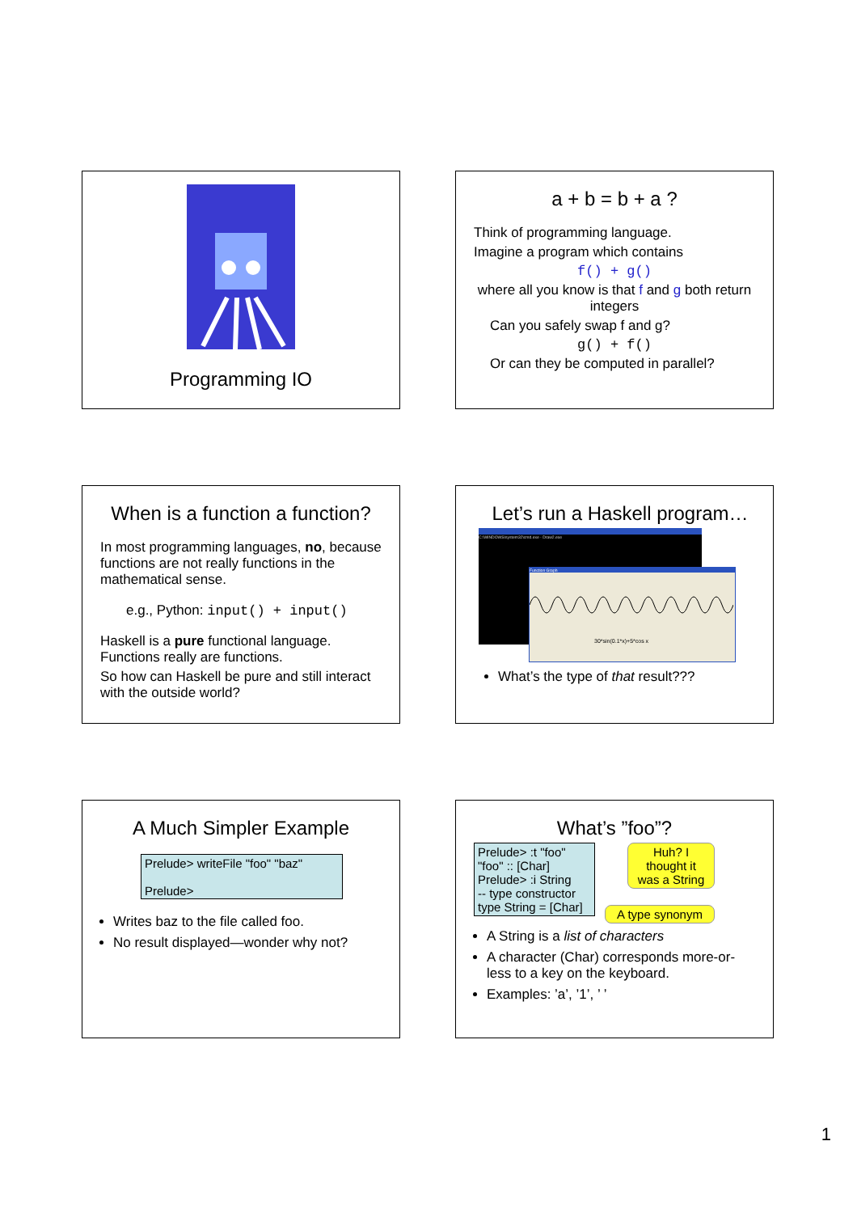Programming IO
a + b = b + a ?
Think of programming language.
Imagine a program which contains
f() + g()
where all you know is that f and g both return integers
Can you safely swap f and g?
g() + f()
Or can they be computed in parallel?
When is a function a function?
In most programming languages, no, because functions are not really functions in the mathematical sense.
e.g., Python: input() + input()
Haskell is a pure functional language. Functions really are functions.
So how can Haskell be pure and still interact with the outside world?
Let’s run a Haskell program…
C:\WINDOWS\system32\cmd.exe - Draw2.exe
Function Graph
30*sin(0.1*x)+5*cos x
What’s the type of that result???
A Much Simpler Example
Prelude> writeFile "foo" "baz"
Prelude>
Writes baz to the file called foo.
No result displayed—wonder why not?
What’s ”foo”?
Prelude> :t "foo"
"foo" :: [Char]
Prelude> :i String
-- type constructor
type String = [Char]
Huh? I thought it was a String
A type synonym
A String is a list of characters
A character (Char) corresponds more-or-less to a key on the keyboard.
Examples: ’a’, ’1’, ’ ’
1